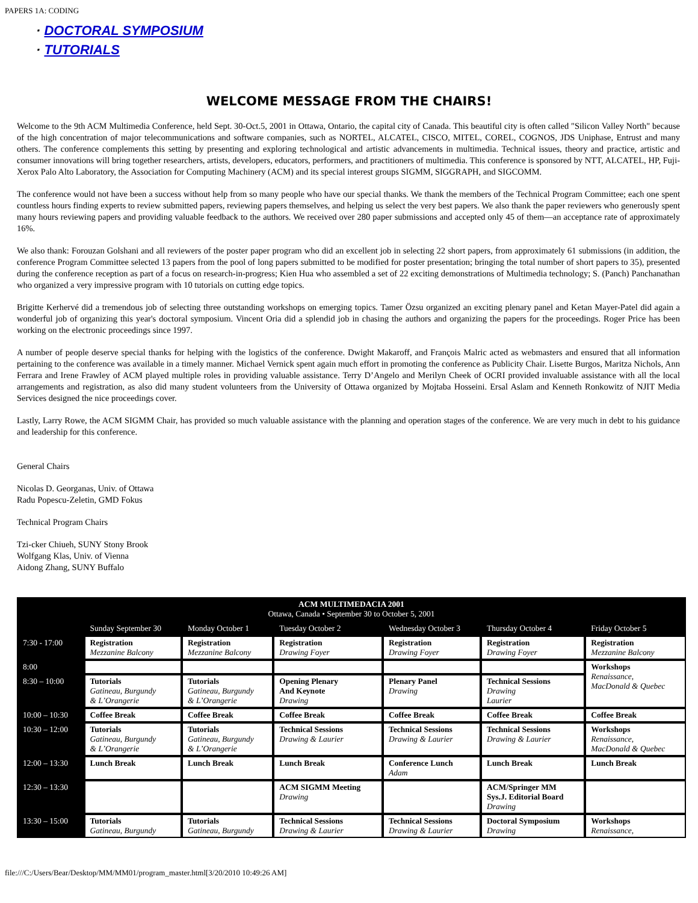PAPERS 1A: CODING
· DOCTORAL SYMPOSIUM
· TUTORIALS
WELCOME MESSAGE FROM THE CHAIRS!
Welcome to the 9th ACM Multimedia Conference, held Sept. 30-Oct.5, 2001 in Ottawa, Ontario, the capital city of Canada. This beautiful city is often called "Silicon Valley North" because of the high concentration of major telecommunications and software companies, such as NORTEL, ALCATEL, CISCO, MITEL, COREL, COGNOS, JDS Uniphase, Entrust and many others. The conference complements this setting by presenting and exploring technological and artistic advancements in multimedia. Technical issues, theory and practice, artistic and consumer innovations will bring together researchers, artists, developers, educators, performers, and practitioners of multimedia. This conference is sponsored by NTT, ALCATEL, HP, Fuji-Xerox Palo Alto Laboratory, the Association for Computing Machinery (ACM) and its special interest groups SIGMM, SIGGRAPH, and SIGCOMM.
The conference would not have been a success without help from so many people who have our special thanks. We thank the members of the Technical Program Committee; each one spent countless hours finding experts to review submitted papers, reviewing papers themselves, and helping us select the very best papers. We also thank the paper reviewers who generously spent many hours reviewing papers and providing valuable feedback to the authors. We received over 280 paper submissions and accepted only 45 of them—an acceptance rate of approximately 16%.
We also thank: Forouzan Golshani and all reviewers of the poster paper program who did an excellent job in selecting 22 short papers, from approximately 61 submissions (in addition, the conference Program Committee selected 13 papers from the pool of long papers submitted to be modified for poster presentation; bringing the total number of short papers to 35), presented during the conference reception as part of a focus on research-in-progress; Kien Hua who assembled a set of 22 exciting demonstrations of Multimedia technology; S. (Panch) Panchanathan who organized a very impressive program with 10 tutorials on cutting edge topics.
Brigitte Kerhervé did a tremendous job of selecting three outstanding workshops on emerging topics. Tamer Özsu organized an exciting plenary panel and Ketan Mayer-Patel did again a wonderful job of organizing this year's doctoral symposium. Vincent Oria did a splendid job in chasing the authors and organizing the papers for the proceedings. Roger Price has been working on the electronic proceedings since 1997.
A number of people deserve special thanks for helping with the logistics of the conference. Dwight Makaroff, and François Malric acted as webmasters and ensured that all information pertaining to the conference was available in a timely manner. Michael Vernick spent again much effort in promoting the conference as Publicity Chair. Lisette Burgos, Maritza Nichols, Ann Ferrara and Irene Frawley of ACM played multiple roles in providing valuable assistance. Terry D’Angelo and Merilyn Cheek of OCRI provided invaluable assistance with all the local arrangements and registration, as also did many student volunteers from the University of Ottawa organized by Mojtaba Hosseini. Ersal Aslam and Kenneth Ronkowitz of NJIT Media Services designed the nice proceedings cover.
Lastly, Larry Rowe, the ACM SIGMM Chair, has provided so much valuable assistance with the planning and operation stages of the conference. We are very much in debt to his guidance and leadership for this conference.
General Chairs
Nicolas D. Georganas, Univ. of Ottawa
Radu Popescu-Zeletin, GMD Fokus
Technical Program Chairs
Tzi-cker Chiueh, SUNY Stony Brook
Wolfgang Klas, Univ. of Vienna
Aidong Zhang, SUNY Buffalo
| ACM MULTIMEDACIA 2001 Ottawa, Canada • September 30 to October 5, 2001 | | | | | | |
| | Sunday September 30 | Monday October 1 | Tuesday October 2 | Wednesday October 3 | Thursday October 4 | Friday October 5 |
| 7:30 - 17:00 | Registration Mezzanine Balcony | Registration Mezzanine Balcony | Registration Drawing Foyer | Registration Drawing Foyer | Registration Drawing Foyer | Registration Mezzanine Balcony |
| 8:00 | | | | | | Workshops Renaissance, MacDonald & Quebec |
| 8:30 – 10:00 | Tutorials Gatineau, Burgundy & L’Orangerie | Tutorials Gatineau, Burgundy & L’Orangerie | Opening Plenary And Keynote Drawing | Plenary Panel Drawing | Technical Sessions Drawing Laurier | |
| 10:00 – 10:30 | Coffee Break | Coffee Break | Coffee Break | Coffee Break | Coffee Break | Coffee Break |
| 10:30 – 12:00 | Tutorials Gatineau, Burgundy & L’Orangerie | Tutorials Gatineau, Burgundy & L’Orangerie | Technical Sessions Drawing & Laurier | Technical Sessions Drawing & Laurier | Technical Sessions Drawing & Laurier | Workshops Renaissance, MacDonald & Quebec |
| 12:00 – 13:30 | Lunch Break | Lunch Break | Lunch Break | Conference Lunch Adam | Lunch Break | Lunch Break |
| 12:30 – 13:30 | | | ACM SIGMM Meeting Drawing | | ACM/Springer MM Sys.J. Editorial Board Drawing | |
| 13:30 – 15:00 | Tutorials Gatineau, Burgundy | Tutorials Gatineau, Burgundy | Technical Sessions Drawing & Laurier | Technical Sessions Drawing & Laurier | Doctoral Symposium Drawing | Workshops Renaissance, |
file:///C:/Users/Bear/Desktop/MM/MM01/program_master.html[3/20/2010 10:49:26 AM]